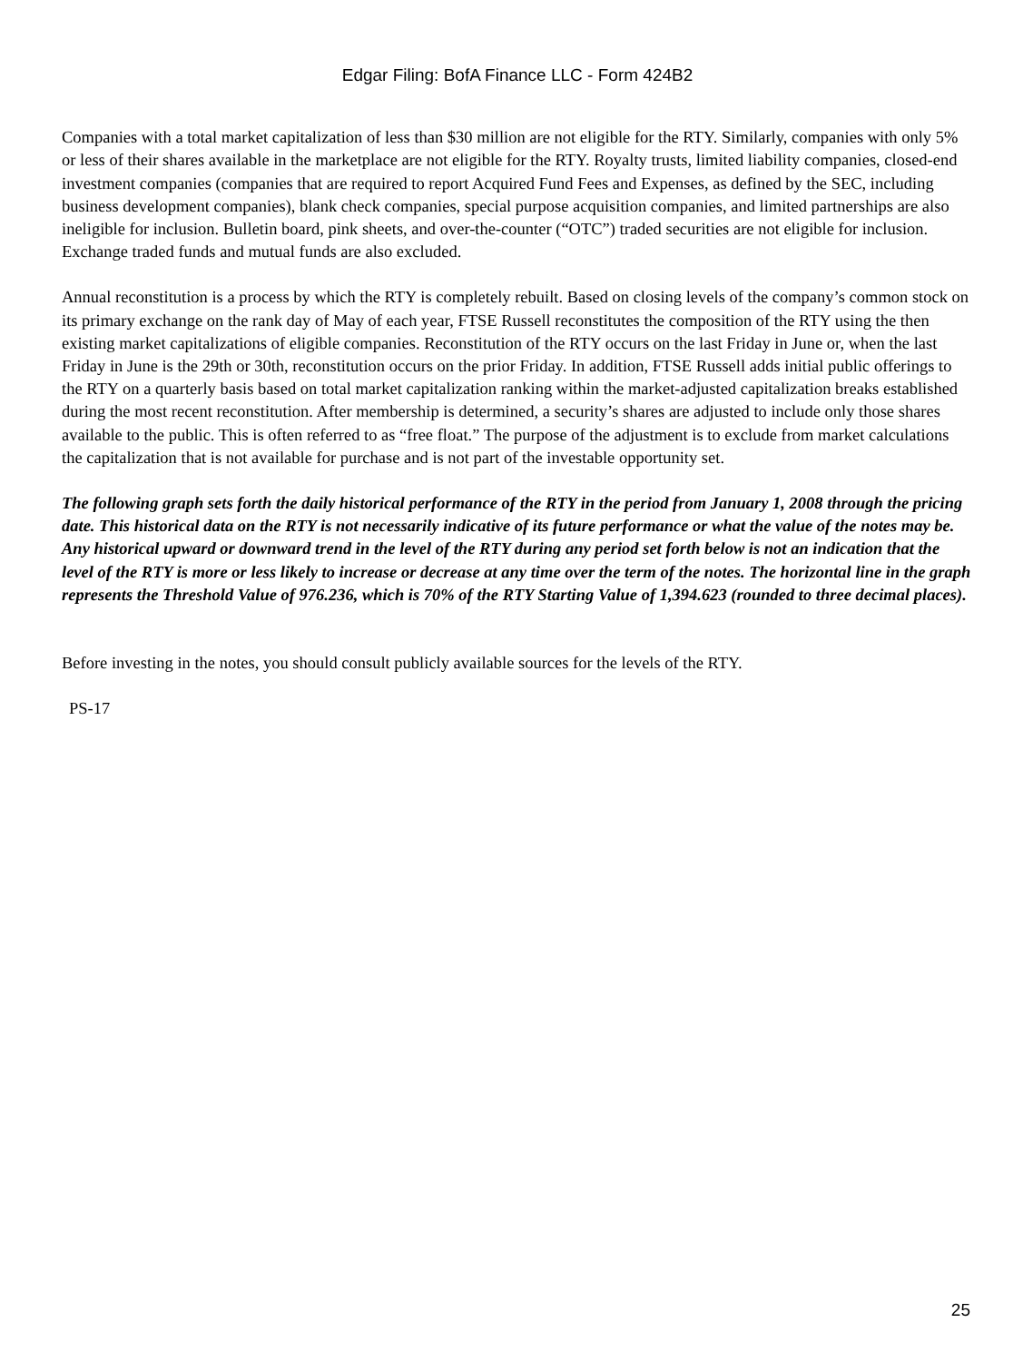Edgar Filing: BofA Finance LLC - Form 424B2
Companies with a total market capitalization of less than $30 million are not eligible for the RTY. Similarly, companies with only 5% or less of their shares available in the marketplace are not eligible for the RTY. Royalty trusts, limited liability companies, closed-end investment companies (companies that are required to report Acquired Fund Fees and Expenses, as defined by the SEC, including business development companies), blank check companies, special purpose acquisition companies, and limited partnerships are also ineligible for inclusion. Bulletin board, pink sheets, and over-the-counter (“OTC”) traded securities are not eligible for inclusion. Exchange traded funds and mutual funds are also excluded.
Annual reconstitution is a process by which the RTY is completely rebuilt. Based on closing levels of the company’s common stock on its primary exchange on the rank day of May of each year, FTSE Russell reconstitutes the composition of the RTY using the then existing market capitalizations of eligible companies. Reconstitution of the RTY occurs on the last Friday in June or, when the last Friday in June is the 29th or 30th, reconstitution occurs on the prior Friday. In addition, FTSE Russell adds initial public offerings to the RTY on a quarterly basis based on total market capitalization ranking within the market-adjusted capitalization breaks established during the most recent reconstitution. After membership is determined, a security’s shares are adjusted to include only those shares available to the public. This is often referred to as “free float.” The purpose of the adjustment is to exclude from market calculations the capitalization that is not available for purchase and is not part of the investable opportunity set.
The following graph sets forth the daily historical performance of the RTY in the period from January 1, 2008 through the pricing date. This historical data on the RTY is not necessarily indicative of its future performance or what the value of the notes may be. Any historical upward or downward trend in the level of the RTY during any period set forth below is not an indication that the level of the RTY is more or less likely to increase or decrease at any time over the term of the notes. The horizontal line in the graph represents the Threshold Value of 976.236, which is 70% of the RTY Starting Value of 1,394.623 (rounded to three decimal places).
Before investing in the notes, you should consult publicly available sources for the levels of the RTY.
PS-17
25